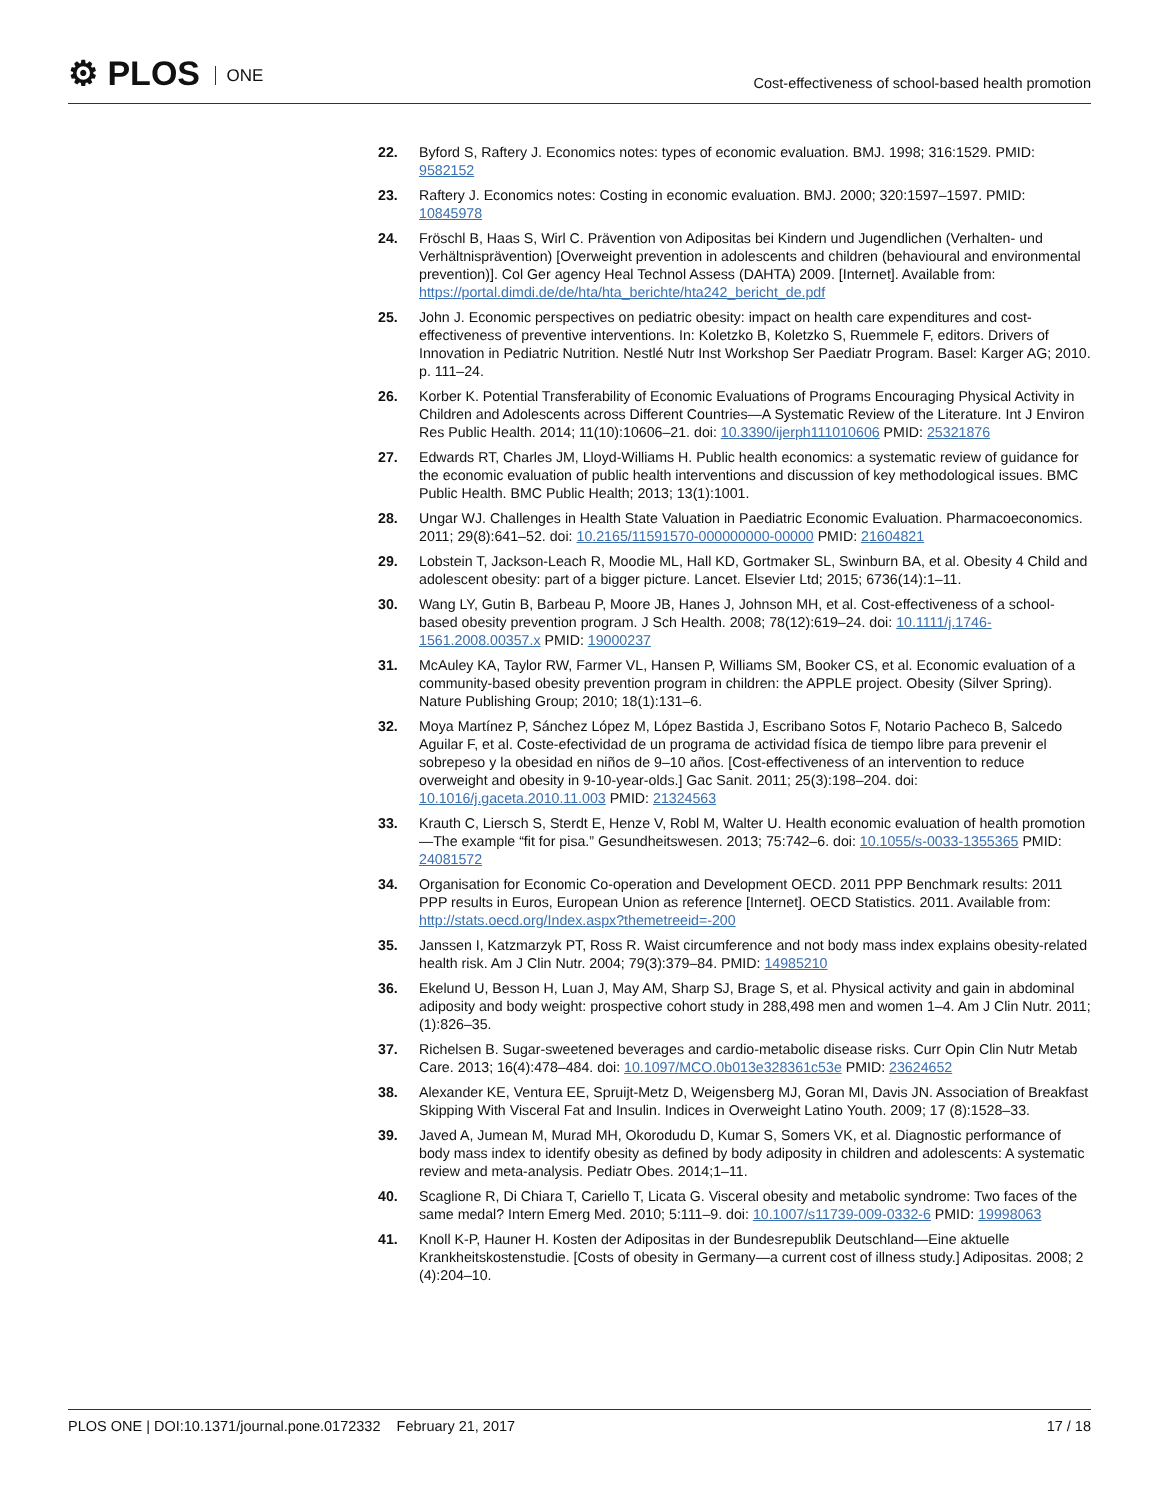⚙ PLOS ONE
Cost-effectiveness of school-based health promotion
22. Byford S, Raftery J. Economics notes: types of economic evaluation. BMJ. 1998; 316:1529. PMID: 9582152
23. Raftery J. Economics notes: Costing in economic evaluation. BMJ. 2000; 320:1597–1597. PMID: 10845978
24. Fröschl B, Haas S, Wirl C. Prävention von Adipositas bei Kindern und Jugendlichen (Verhalten- und Verhältnisprävention) [Overweight prevention in adolescents and children (behavioural and environmental prevention)]. Col Ger agency Heal Technol Assess (DAHTA) 2009. [Internet]. Available from: https://portal.dimdi.de/de/hta/hta_berichte/hta242_bericht_de.pdf
25. John J. Economic perspectives on pediatric obesity: impact on health care expenditures and cost-effectiveness of preventive interventions. In: Koletzko B, Koletzko S, Ruemmele F, editors. Drivers of Innovation in Pediatric Nutrition. Nestlé Nutr Inst Workshop Ser Paediatr Program. Basel: Karger AG; 2010. p. 111–24.
26. Korber K. Potential Transferability of Economic Evaluations of Programs Encouraging Physical Activity in Children and Adolescents across Different Countries—A Systematic Review of the Literature. Int J Environ Res Public Health. 2014; 11(10):10606–21. doi: 10.3390/ijerph111010606 PMID: 25321876
27. Edwards RT, Charles JM, Lloyd-Williams H. Public health economics: a systematic review of guidance for the economic evaluation of public health interventions and discussion of key methodological issues. BMC Public Health. BMC Public Health; 2013; 13(1):1001.
28. Ungar WJ. Challenges in Health State Valuation in Paediatric Economic Evaluation. Pharmacoeconomics. 2011; 29(8):641–52. doi: 10.2165/11591570-000000000-00000 PMID: 21604821
29. Lobstein T, Jackson-Leach R, Moodie ML, Hall KD, Gortmaker SL, Swinburn BA, et al. Obesity 4 Child and adolescent obesity: part of a bigger picture. Lancet. Elsevier Ltd; 2015; 6736(14):1–11.
30. Wang LY, Gutin B, Barbeau P, Moore JB, Hanes J, Johnson MH, et al. Cost-effectiveness of a school-based obesity prevention program. J Sch Health. 2008; 78(12):619–24. doi: 10.1111/j.1746-1561.2008.00357.x PMID: 19000237
31. McAuley KA, Taylor RW, Farmer VL, Hansen P, Williams SM, Booker CS, et al. Economic evaluation of a community-based obesity prevention program in children: the APPLE project. Obesity (Silver Spring). Nature Publishing Group; 2010; 18(1):131–6.
32. Moya Martínez P, Sánchez López M, López Bastida J, Escribano Sotos F, Notario Pacheco B, Salcedo Aguilar F, et al. Coste-efectividad de un programa de actividad física de tiempo libre para prevenir el sobrepeso y la obesidad en niños de 9–10 años. [Cost-effectiveness of an intervention to reduce overweight and obesity in 9-10-year-olds.] Gac Sanit. 2011; 25(3):198–204. doi: 10.1016/j.gaceta.2010.11.003 PMID: 21324563
33. Krauth C, Liersch S, Sterdt E, Henze V, Robl M, Walter U. Health economic evaluation of health promotion—The example “fit for pisa.” Gesundheitswesen. 2013; 75:742–6. doi: 10.1055/s-0033-1355365 PMID: 24081572
34. Organisation for Economic Co-operation and Development OECD. 2011 PPP Benchmark results: 2011 PPP results in Euros, European Union as reference [Internet]. OECD Statistics. 2011. Available from: http://stats.oecd.org/Index.aspx?themetreeid=-200
35. Janssen I, Katzmarzyk PT, Ross R. Waist circumference and not body mass index explains obesity-related health risk. Am J Clin Nutr. 2004; 79(3):379–84. PMID: 14985210
36. Ekelund U, Besson H, Luan J, May AM, Sharp SJ, Brage S, et al. Physical activity and gain in abdominal adiposity and body weight: prospective cohort study in 288,498 men and women 1–4. Am J Clin Nutr. 2011;(1):826–35.
37. Richelsen B. Sugar-sweetened beverages and cardio-metabolic disease risks. Curr Opin Clin Nutr Metab Care. 2013; 16(4):478–484. doi: 10.1097/MCO.0b013e328361c53e PMID: 23624652
38. Alexander KE, Ventura EE, Spruijt-Metz D, Weigensberg MJ, Goran MI, Davis JN. Association of Breakfast Skipping With Visceral Fat and Insulin. Indices in Overweight Latino Youth. 2009; 17 (8):1528–33.
39. Javed A, Jumean M, Murad MH, Okorodudu D, Kumar S, Somers VK, et al. Diagnostic performance of body mass index to identify obesity as defined by body adiposity in children and adolescents: A systematic review and meta-analysis. Pediatr Obes. 2014;1–11.
40. Scaglione R, Di Chiara T, Cariello T, Licata G. Visceral obesity and metabolic syndrome: Two faces of the same medal? Intern Emerg Med. 2010; 5:111–9. doi: 10.1007/s11739-009-0332-6 PMID: 19998063
41. Knoll K-P, Hauner H. Kosten der Adipositas in der Bundesrepublik Deutschland—Eine aktuelle Krankheitskostenstudie. [Costs of obesity in Germany—a current cost of illness study.] Adipositas. 2008; 2 (4):204–10.
PLOS ONE | DOI:10.1371/journal.pone.0172332 February 21, 2017
17 / 18